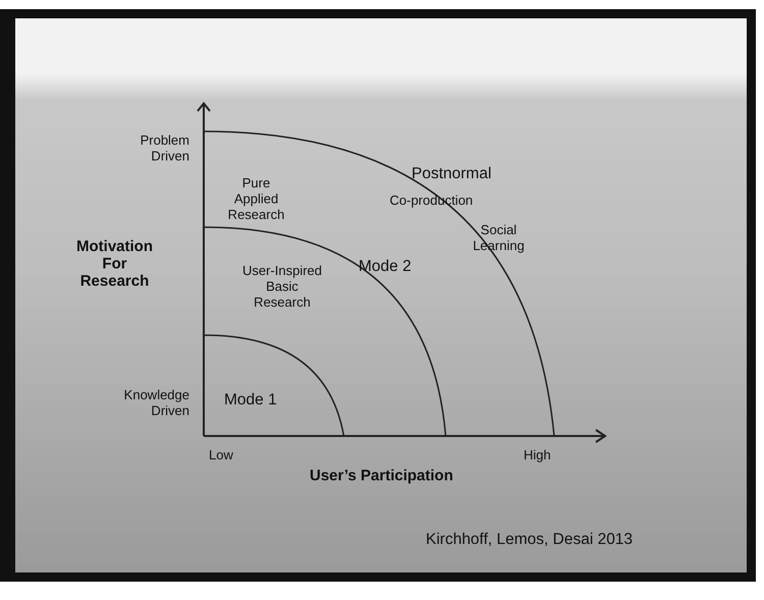Problem Driven
Pure Applied Research
Postnormal
Co-production
Social Learning
Motivation For Research
User-Inspired Basic Research
Mode 2
Knowledge Driven
Mode 1
Low High
User’s Participation
Kirchhoff, Lemos, Desai 2013